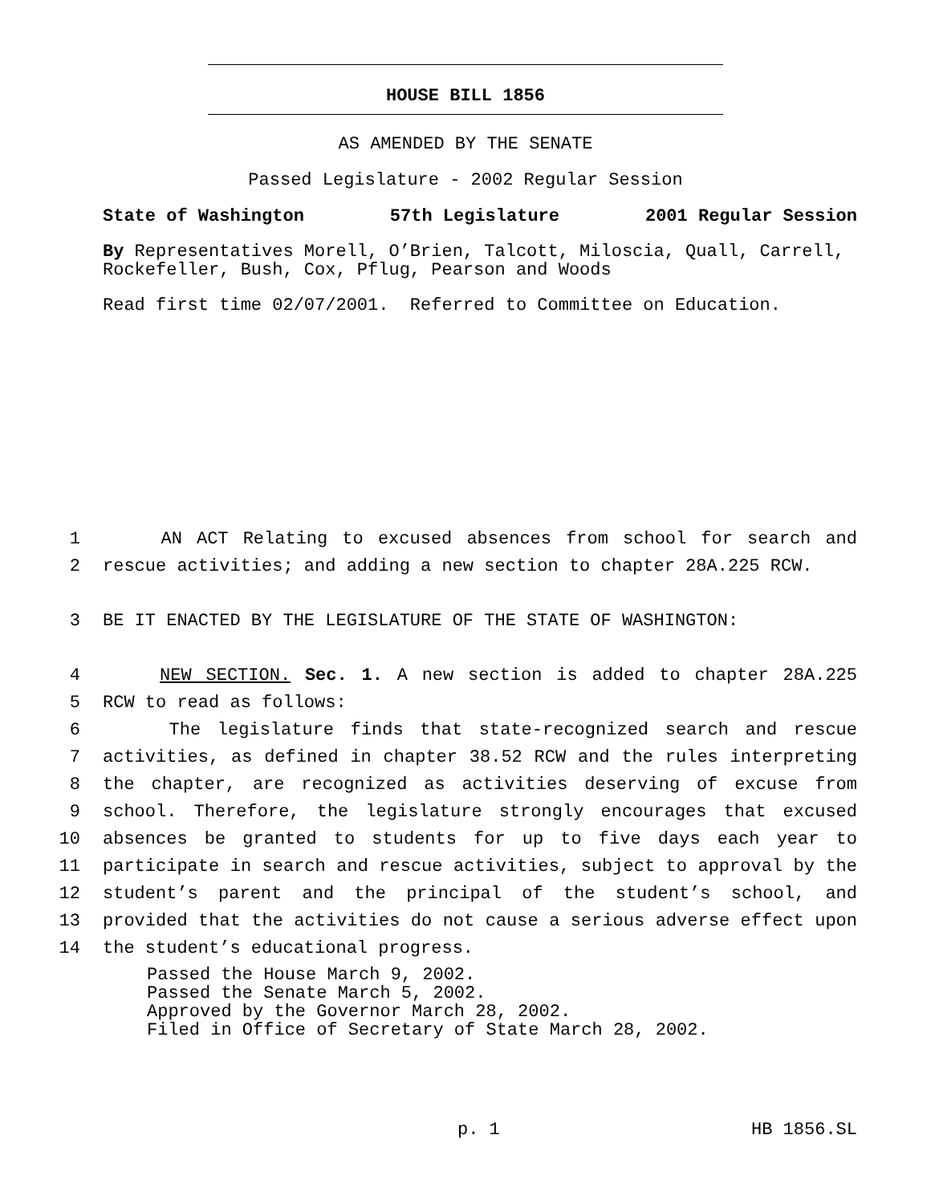HOUSE BILL 1856
AS AMENDED BY THE SENATE
Passed Legislature - 2002 Regular Session
State of Washington 57th Legislature 2001 Regular Session
By Representatives Morell, O’Brien, Talcott, Miloscia, Quall, Carrell, Rockefeller, Bush, Cox, Pflug, Pearson and Woods
Read first time 02/07/2001. Referred to Committee on Education.
1 AN ACT Relating to excused absences from school for search and
2 rescue activities; and adding a new section to chapter 28A.225 RCW.
3 BE IT ENACTED BY THE LEGISLATURE OF THE STATE OF WASHINGTON:
4 NEW SECTION. Sec. 1. A new section is added to chapter 28A.225
5 RCW to read as follows:
6 The legislature finds that state-recognized search and rescue
7 activities, as defined in chapter 38.52 RCW and the rules interpreting
8 the chapter, are recognized as activities deserving of excuse from
9 school. Therefore, the legislature strongly encourages that excused
10 absences be granted to students for up to five days each year to
11 participate in search and rescue activities, subject to approval by the
12 student’s parent and the principal of the student’s school, and
13 provided that the activities do not cause a serious adverse effect upon
14 the student’s educational progress.
Passed the House March 9, 2002.
Passed the Senate March 5, 2002.
Approved by the Governor March 28, 2002.
Filed in Office of Secretary of State March 28, 2002.
p. 1 HB 1856.SL